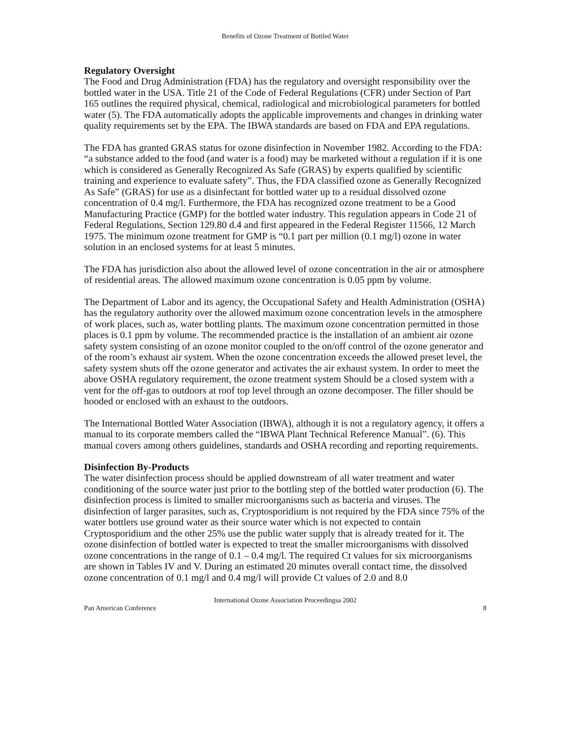Benefits of Ozone Treatment of Bottled Water
Regulatory Oversight
The Food and Drug Administration (FDA) has the regulatory and oversight responsibility over the bottled water in the USA. Title 21 of the Code of Federal Regulations (CFR) under Section of Part 165 outlines the required physical, chemical, radiological and microbiological parameters for bottled water (5). The FDA automatically adopts the applicable improvements and changes in drinking water quality requirements set by the EPA. The IBWA standards are based on FDA and EPA regulations.
The FDA has granted GRAS status for ozone disinfection in November 1982. According to the FDA: “a substance added to the food (and water is a food) may be marketed without a regulation if it is one which is considered as Generally Recognized As Safe (GRAS) by experts qualified by scientific training and experience to evaluate safety”. Thus, the FDA classified ozone as Generally Recognized As Safe” (GRAS) for use as a disinfectant for bottled water up to a residual dissolved ozone concentration of 0.4 mg/l. Furthermore, the FDA has recognized ozone treatment to be a Good Manufacturing Practice (GMP) for the bottled water industry. This regulation appears in Code 21 of Federal Regulations, Section 129.80 d.4 and first appeared in the Federal Register 11566, 12 March 1975. The minimum ozone treatment for GMP is “0.1 part per million (0.1 mg/l) ozone in water solution in an enclosed systems for at least 5 minutes.
The FDA has jurisdiction also about the allowed level of ozone concentration in the air or atmosphere of residential areas. The allowed maximum ozone concentration is 0.05 ppm by volume.
The Department of Labor and its agency, the Occupational Safety and Health Administration (OSHA) has the regulatory authority over the allowed maximum ozone concentration levels in the atmosphere of work places, such as, water bottling plants. The maximum ozone concentration permitted in those places is 0.1 ppm by volume. The recommended practice is the installation of an ambient air ozone safety system consisting of an ozone monitor coupled to the on/off control of the ozone generator and of the room’s exhaust air system. When the ozone concentration exceeds the allowed preset level, the safety system shuts off the ozone generator and activates the air exhaust system. In order to meet the above OSHA regulatory requirement, the ozone treatment system Should be a closed system with a vent for the off-gas to outdoors at roof top level through an ozone decomposer. The filler should be hooded or enclosed with an exhaust to the outdoors.
The International Bottled Water Association (IBWA), although it is not a regulatory agency, it offers a manual to its corporate members called the “IBWA Plant Technical Reference Manual”. (6). This manual covers among others guidelines, standards and OSHA recording and reporting requirements.
Disinfection By-Products
The water disinfection process should be applied downstream of all water treatment and water conditioning of the source water just prior to the bottling step of the bottled water production (6). The disinfection process is limited to smaller microorganisms such as bacteria and viruses. The disinfection of larger parasites, such as, Cryptosporidium is not required by the FDA since 75% of the water bottlers use ground water as their source water which is not expected to contain Cryptosporidium and the other 25% use the public water supply that is already treated for it. The ozone disinfection of bottled water is expected to treat the smaller microorganisms with dissolved ozone concentrations in the range of 0.1 – 0.4 mg/l. The required Ct values for six microorganisms are shown in Tables IV and V. During an estimated 20 minutes overall contact time, the dissolved ozone concentration of 0.1 mg/l and 0.4 mg/l will provide Ct values of 2.0 and 8.0
International Ozone Association Proceedingsa 2002
Pan American Conference 8